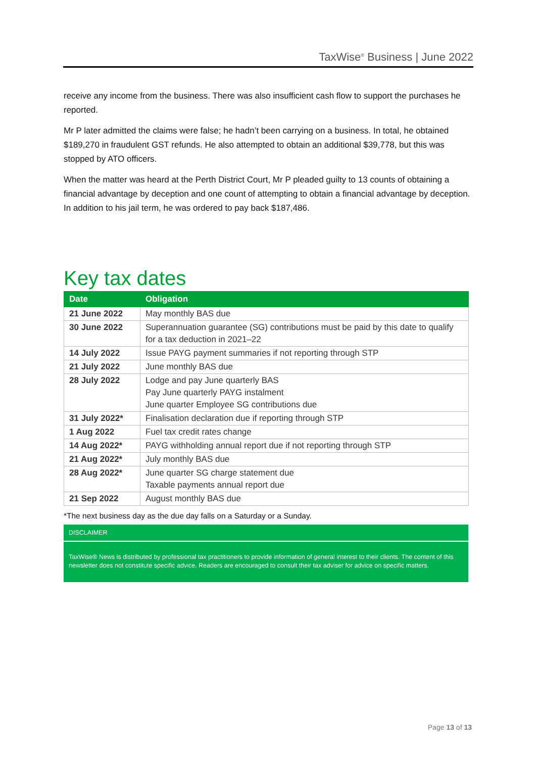TaxWise<sup>®</sup> Business | June 2022
receive any income from the business. There was also insufficient cash flow to support the purchases he reported.
Mr P later admitted the claims were false; he hadn’t been carrying on a business. In total, he obtained $189,270 in fraudulent GST refunds. He also attempted to obtain an additional $39,778, but this was stopped by ATO officers.
When the matter was heard at the Perth District Court, Mr P pleaded guilty to 13 counts of obtaining a financial advantage by deception and one count of attempting to obtain a financial advantage by deception. In addition to his jail term, he was ordered to pay back $187,486.
Key tax dates
| Date | Obligation |
| --- | --- |
| 21 June 2022 | May monthly BAS due |
| 30 June 2022 | Superannuation guarantee (SG) contributions must be paid by this date to qualify for a tax deduction in 2021–22 |
| 14 July 2022 | Issue PAYG payment summaries if not reporting through STP |
| 21 July 2022 | June monthly BAS due |
| 28 July 2022 | Lodge and pay June quarterly BAS Pay June quarterly PAYG instalment June quarter Employee SG contributions due |
| 31 July 2022* | Finalisation declaration due if reporting through STP |
| 1 Aug 2022 | Fuel tax credit rates change |
| 14 Aug 2022* | PAYG withholding annual report due if not reporting through STP |
| 21 Aug 2022* | July monthly BAS due |
| 28 Aug 2022* | June quarter SG charge statement due Taxable payments annual report due |
| 21 Sep 2022 | August monthly BAS due |
*The next business day as the due day falls on a Saturday or a Sunday.
DISCLAIMER
TaxWise® News is distributed by professional tax practitioners to provide information of general interest to their clients. The content of this newsletter does not constitute specific advice. Readers are encouraged to consult their tax adviser for advice on specific matters.
Page 13 of 13